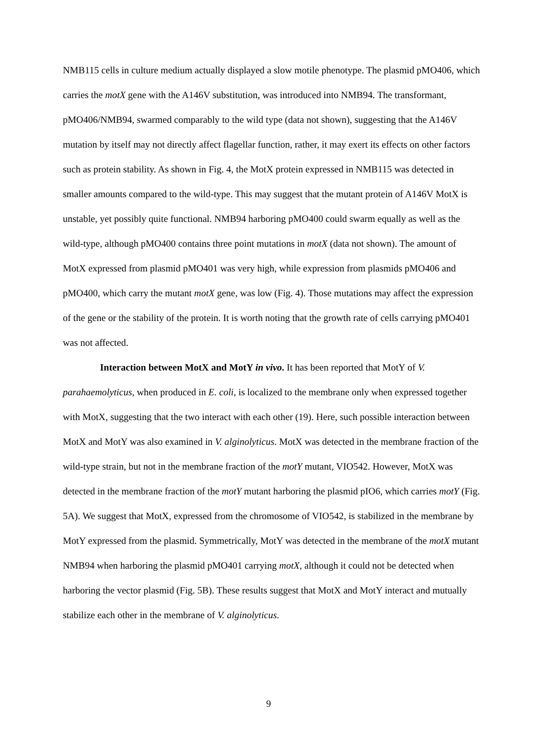NMB115 cells in culture medium actually displayed a slow motile phenotype. The plasmid pMO406, which carries the motX gene with the A146V substitution, was introduced into NMB94. The transformant, pMO406/NMB94, swarmed comparably to the wild type (data not shown), suggesting that the A146V mutation by itself may not directly affect flagellar function, rather, it may exert its effects on other factors such as protein stability. As shown in Fig. 4, the MotX protein expressed in NMB115 was detected in smaller amounts compared to the wild-type. This may suggest that the mutant protein of A146V MotX is unstable, yet possibly quite functional. NMB94 harboring pMO400 could swarm equally as well as the wild-type, although pMO400 contains three point mutations in motX (data not shown). The amount of MotX expressed from plasmid pMO401 was very high, while expression from plasmids pMO406 and pMO400, which carry the mutant motX gene, was low (Fig. 4). Those mutations may affect the expression of the gene or the stability of the protein. It is worth noting that the growth rate of cells carrying pMO401 was not affected.
Interaction between MotX and MotY in vivo. It has been reported that MotY of V. parahaemolyticus, when produced in E. coli, is localized to the membrane only when expressed together with MotX, suggesting that the two interact with each other (19). Here, such possible interaction between MotX and MotY was also examined in V. alginolyticus. MotX was detected in the membrane fraction of the wild-type strain, but not in the membrane fraction of the motY mutant, VIO542. However, MotX was detected in the membrane fraction of the motY mutant harboring the plasmid pIO6, which carries motY (Fig. 5A). We suggest that MotX, expressed from the chromosome of VIO542, is stabilized in the membrane by MotY expressed from the plasmid. Symmetrically, MotY was detected in the membrane of the motX mutant NMB94 when harboring the plasmid pMO401 carrying motX, although it could not be detected when harboring the vector plasmid (Fig. 5B). These results suggest that MotX and MotY interact and mutually stabilize each other in the membrane of V. alginolyticus.
9